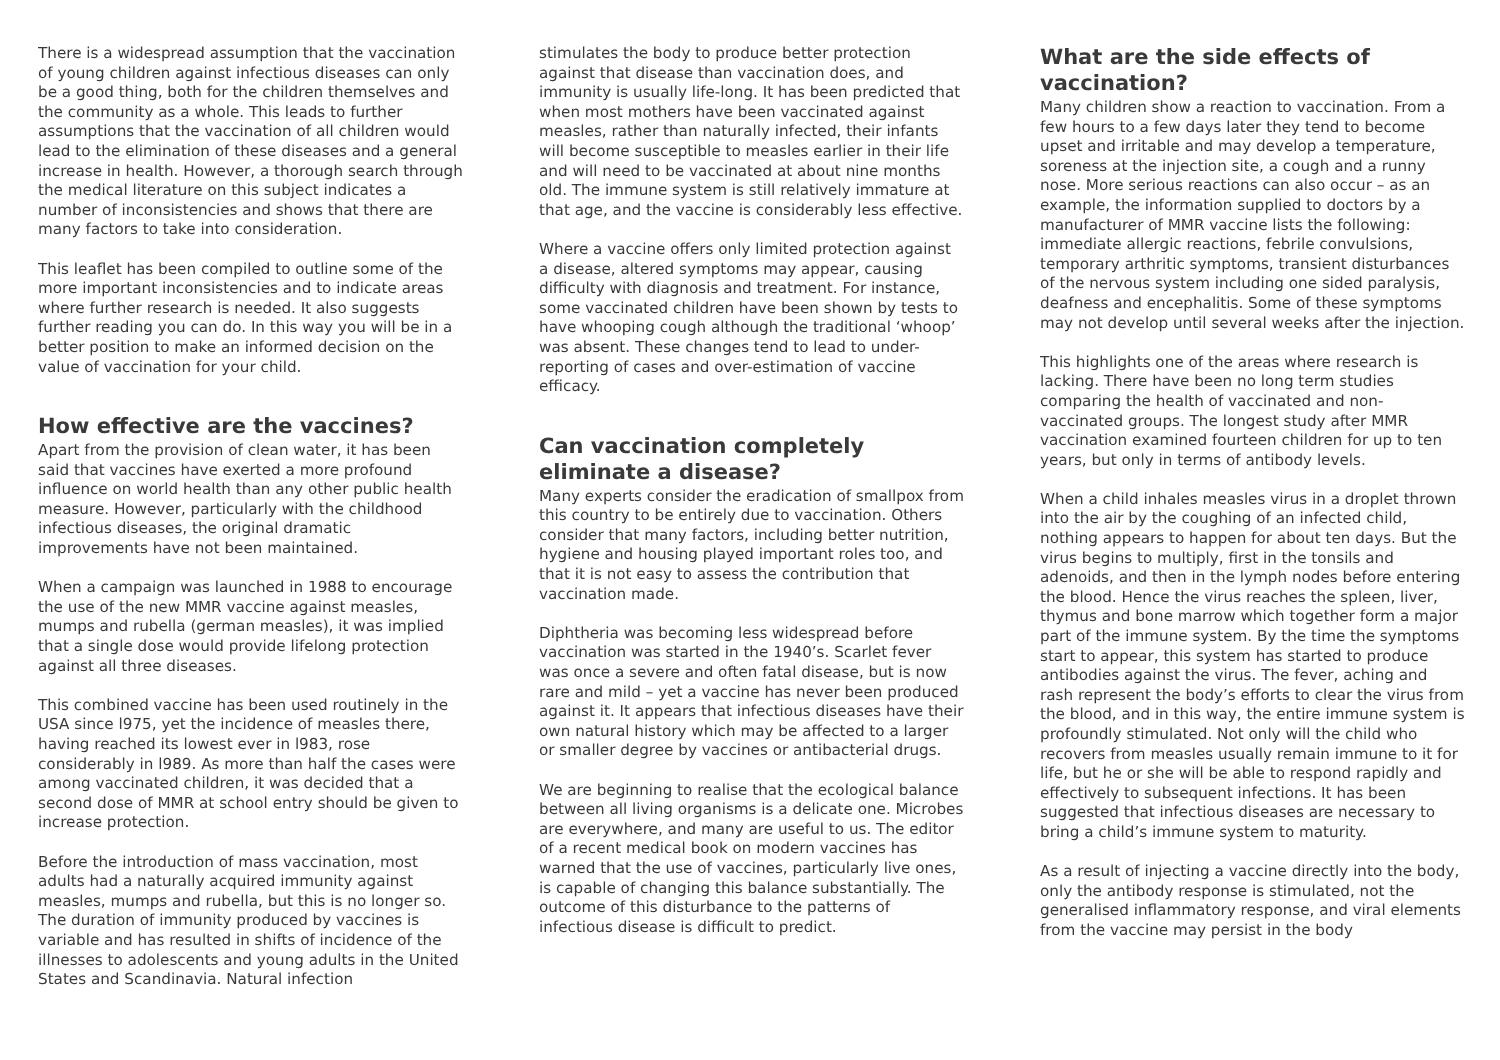There is a widespread assumption that the vaccination of young children against infectious diseases can only be a good thing, both for the children themselves and the community as a whole. This leads to further assumptions that the vaccination of all children would lead to the elimination of these diseases and a general increase in health. However, a thorough search through the medical literature on this subject indicates a number of inconsistencies and shows that there are many factors to take into consideration.
This leaflet has been compiled to outline some of the more important inconsistencies and to indicate areas where further research is needed. It also suggests further reading you can do. In this way you will be in a better position to make an informed decision on the value of vaccination for your child.
How effective are the vaccines?
Apart from the provision of clean water, it has been said that vaccines have exerted a more profound influence on world health than any other public health measure. However, particularly with the childhood infectious diseases, the original dramatic improvements have not been maintained.
When a campaign was launched in 1988 to encourage the use of the new MMR vaccine against measles, mumps and rubella (german measles), it was implied that a single dose would provide lifelong protection against all three diseases.
This combined vaccine has been used routinely in the USA since l975, yet the incidence of measles there, having reached its lowest ever in l983, rose considerably in l989. As more than half the cases were among vaccinated children, it was decided that a second dose of MMR at school entry should be given to increase protection.
Before the introduction of mass vaccination, most adults had a naturally acquired immunity against measles, mumps and rubella, but this is no longer so. The duration of immunity produced by vaccines is variable and has resulted in shifts of incidence of the illnesses to adolescents and young adults in the United States and Scandinavia. Natural infection
stimulates the body to produce better protection against that disease than vaccination does, and immunity is usually life-long. It has been predicted that when most mothers have been vaccinated against measles, rather than naturally infected, their infants will become susceptible to measles earlier in their life and will need to be vaccinated at about nine months old. The immune system is still relatively immature at that age, and the vaccine is considerably less effective.
Where a vaccine offers only limited protection against a disease, altered symptoms may appear, causing difficulty with diagnosis and treatment. For instance, some vaccinated children have been shown by tests to have whooping cough although the traditional ‘whoop’ was absent. These changes tend to lead to under-reporting of cases and over-estimation of vaccine efficacy.
Can vaccination completely eliminate a disease?
Many experts consider the eradication of smallpox from this country to be entirely due to vaccination. Others consider that many factors, including better nutrition, hygiene and housing played important roles too, and that it is not easy to assess the contribution that vaccination made.
Diphtheria was becoming less widespread before vaccination was started in the 1940’s. Scarlet fever was once a severe and often fatal disease, but is now rare and mild – yet a vaccine has never been produced against it. It appears that infectious diseases have their own natural history which may be affected to a larger or smaller degree by vaccines or antibacterial drugs.
We are beginning to realise that the ecological balance between all living organisms is a delicate one. Microbes are everywhere, and many are useful to us. The editor of a recent medical book on modern vaccines has warned that the use of vaccines, particularly live ones, is capable of changing this balance substantially. The outcome of this disturbance to the patterns of infectious disease is difficult to predict.
What are the side effects of vaccination?
Many children show a reaction to vaccination. From a few hours to a few days later they tend to become upset and irritable and may develop a temperature, soreness at the injection site, a cough and a runny nose. More serious reactions can also occur – as an example, the information supplied to doctors by a manufacturer of MMR vaccine lists the following: immediate allergic reactions, febrile convulsions, temporary arthritic symptoms, transient disturbances of the nervous system including one sided paralysis, deafness and encephalitis. Some of these symptoms may not develop until several weeks after the injection.
This highlights one of the areas where research is lacking. There have been no long term studies comparing the health of vaccinated and non-vaccinated groups. The longest study after MMR vaccination examined fourteen children for up to ten years, but only in terms of antibody levels.
When a child inhales measles virus in a droplet thrown into the air by the coughing of an infected child, nothing appears to happen for about ten days. But the virus begins to multiply, first in the tonsils and adenoids, and then in the lymph nodes before entering the blood. Hence the virus reaches the spleen, liver, thymus and bone marrow which together form a major part of the immune system. By the time the symptoms start to appear, this system has started to produce antibodies against the virus. The fever, aching and rash represent the body’s efforts to clear the virus from the blood, and in this way, the entire immune system is profoundly stimulated. Not only will the child who recovers from measles usually remain immune to it for life, but he or she will be able to respond rapidly and effectively to subsequent infections. It has been suggested that infectious diseases are necessary to bring a child’s immune system to maturity.
As a result of injecting a vaccine directly into the body, only the antibody response is stimulated, not the generalised inflammatory response, and viral elements from the vaccine may persist in the body